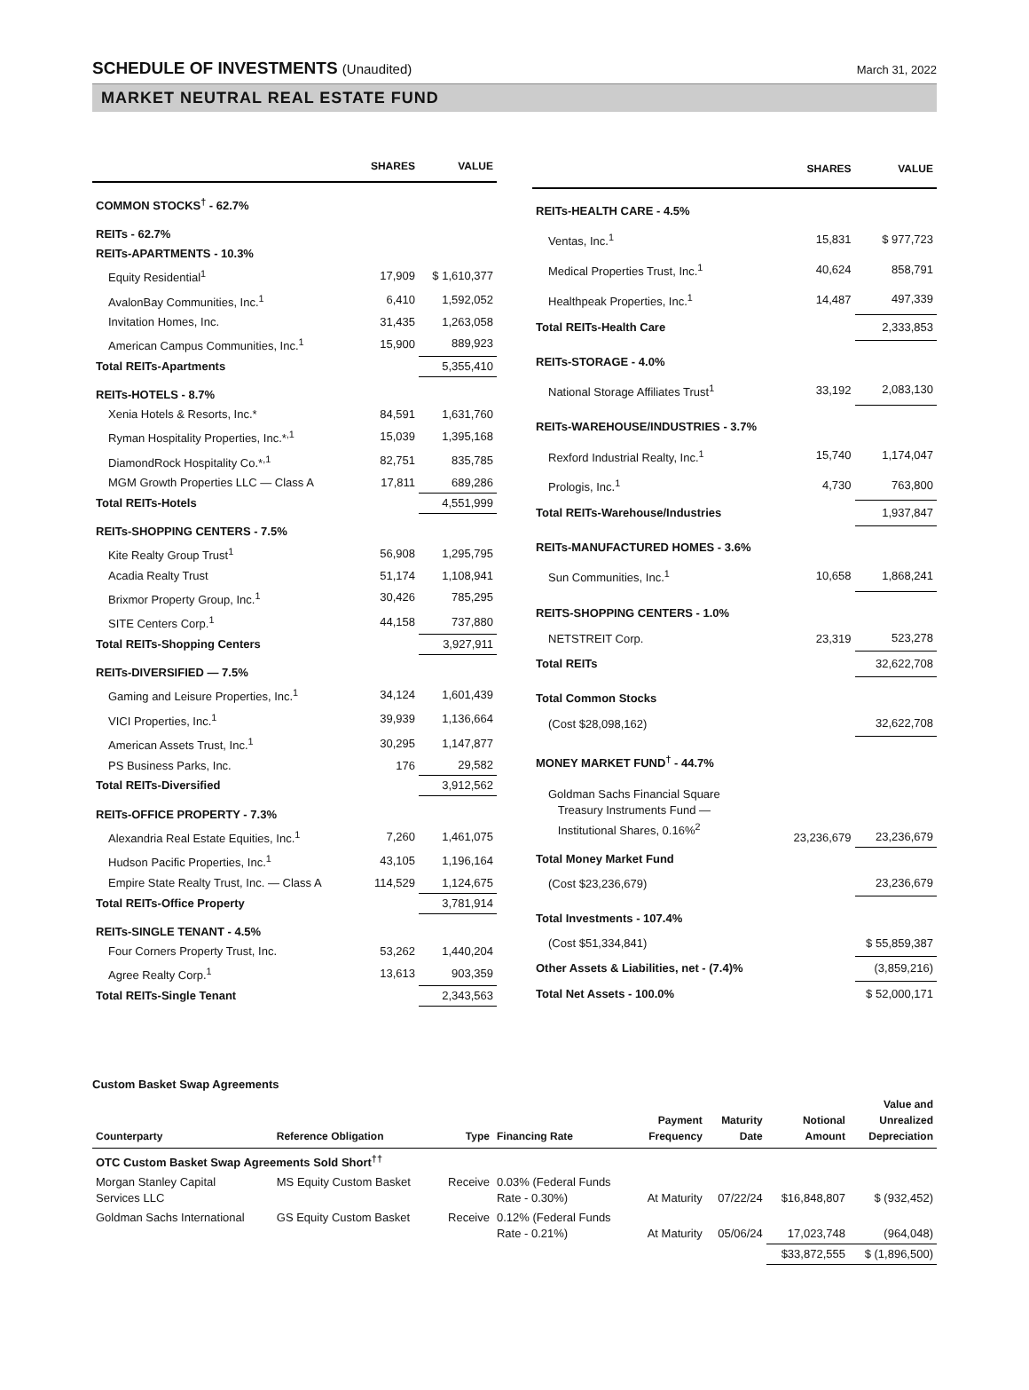SCHEDULE OF INVESTMENTS (Unaudited)
March 31, 2022
MARKET NEUTRAL REAL ESTATE FUND
| | SHARES | VALUE |
| --- | --- | --- |
| COMMON STOCKS<sup>†</sup> - 62.7% | | |
| REITs - 62.7% | | |
| REITs-APARTMENTS - 10.3% | | |
| Equity Residential<sup>1</sup> | 17,909 | $ 1,610,377 |
| AvalonBay Communities, Inc.<sup>1</sup> | 6,410 | 1,592,052 |
| Invitation Homes, Inc. | 31,435 | 1,263,058 |
| American Campus Communities, Inc.<sup>1</sup> | 15,900 | 889,923 |
| Total REITs-Apartments | | 5,355,410 |
| REITs-HOTELS - 8.7% | | |
| Xenia Hotels & Resorts, Inc.* | 84,591 | 1,631,760 |
| Ryman Hospitality Properties, Inc.*<sup>,1</sup> | 15,039 | 1,395,168 |
| DiamondRock Hospitality Co.*<sup>,1</sup> | 82,751 | 835,785 |
| MGM Growth Properties LLC — Class A | 17,811 | 689,286 |
| Total REITs-Hotels | | 4,551,999 |
| REITs-SHOPPING CENTERS - 7.5% | | |
| Kite Realty Group Trust<sup>1</sup> | 56,908 | 1,295,795 |
| Acadia Realty Trust | 51,174 | 1,108,941 |
| Brixmor Property Group, Inc.<sup>1</sup> | 30,426 | 785,295 |
| SITE Centers Corp.<sup>1</sup> | 44,158 | 737,880 |
| Total REITs-Shopping Centers | | 3,927,911 |
| REITs-DIVERSIFIED — 7.5% | | |
| Gaming and Leisure Properties, Inc.<sup>1</sup> | 34,124 | 1,601,439 |
| VICI Properties, Inc.<sup>1</sup> | 39,939 | 1,136,664 |
| American Assets Trust, Inc.<sup>1</sup> | 30,295 | 1,147,877 |
| PS Business Parks, Inc. | 176 | 29,582 |
| Total REITs-Diversified | | 3,912,562 |
| REITs-OFFICE PROPERTY - 7.3% | | |
| Alexandria Real Estate Equities, Inc.<sup>1</sup> | 7,260 | 1,461,075 |
| Hudson Pacific Properties, Inc.<sup>1</sup> | 43,105 | 1,196,164 |
| Empire State Realty Trust, Inc. — Class A | 114,529 | 1,124,675 |
| Total REITs-Office Property | | 3,781,914 |
| REITs-SINGLE TENANT - 4.5% | | |
| Four Corners Property Trust, Inc. | 53,262 | 1,440,204 |
| Agree Realty Corp.<sup>1</sup> | 13,613 | 903,359 |
| Total REITs-Single Tenant | | 2,343,563 |
| | SHARES | VALUE |
| --- | --- | --- |
| REITs-HEALTH CARE - 4.5% | | |
| Ventas, Inc.<sup>1</sup> | 15,831 | $ 977,723 |
| Medical Properties Trust, Inc.<sup>1</sup> | 40,624 | 858,791 |
| Healthpeak Properties, Inc.<sup>1</sup> | 14,487 | 497,339 |
| Total REITs-Health Care | | 2,333,853 |
| REITs-STORAGE - 4.0% | | |
| National Storage Affiliates Trust<sup>1</sup> | 33,192 | 2,083,130 |
| REITs-WAREHOUSE/INDUSTRIES - 3.7% | | |
| Rexford Industrial Realty, Inc.<sup>1</sup> | 15,740 | 1,174,047 |
| Prologis, Inc.<sup>1</sup> | 4,730 | 763,800 |
| Total REITs-Warehouse/Industries | | 1,937,847 |
| REITs-MANUFACTURED HOMES - 3.6% | | |
| Sun Communities, Inc.<sup>1</sup> | 10,658 | 1,868,241 |
| REITS-SHOPPING CENTERS - 1.0% | | |
| NETSTREIT Corp. | 23,319 | 523,278 |
| Total REITs | | 32,622,708 |
| Total Common Stocks | | |
| (Cost $28,098,162) | | 32,622,708 |
| MONEY MARKET FUND<sup>†</sup> - 44.7% | | |
| Goldman Sachs Financial Square Treasury Instruments Fund — Institutional Shares, 0.16%<sup>2</sup> | 23,236,679 | 23,236,679 |
| Total Money Market Fund | | |
| (Cost $23,236,679) | | 23,236,679 |
| Total Investments - 107.4% | | |
| (Cost $51,334,841) | | $ 55,859,387 |
| Other Assets & Liabilities, net - (7.4)% | | (3,859,216) |
| Total Net Assets - 100.0% | | $ 52,000,171 |
Custom Basket Swap Agreements
| Counterparty | Reference Obligation | Type | Financing Rate | Payment Frequency | Maturity Date | Notional Amount | Value and Unrealized Depreciation |
| --- | --- | --- | --- | --- | --- | --- | --- |
| OTC Custom Basket Swap Agreements Sold Short<sup>††</sup> | | | | | | | |
| Morgan Stanley Capital Services LLC | MS Equity Custom Basket | Receive | 0.03% (Federal Funds Rate - 0.30%) | At Maturity | 07/22/24 | $16,848,807 | $ (932,452) |
| Goldman Sachs International | GS Equity Custom Basket | Receive | 0.12% (Federal Funds Rate - 0.21%) | At Maturity | 05/06/24 | 17,023,748 | (964,048) |
| | | | | | | $33,872,555 | $ (1,896,500) |